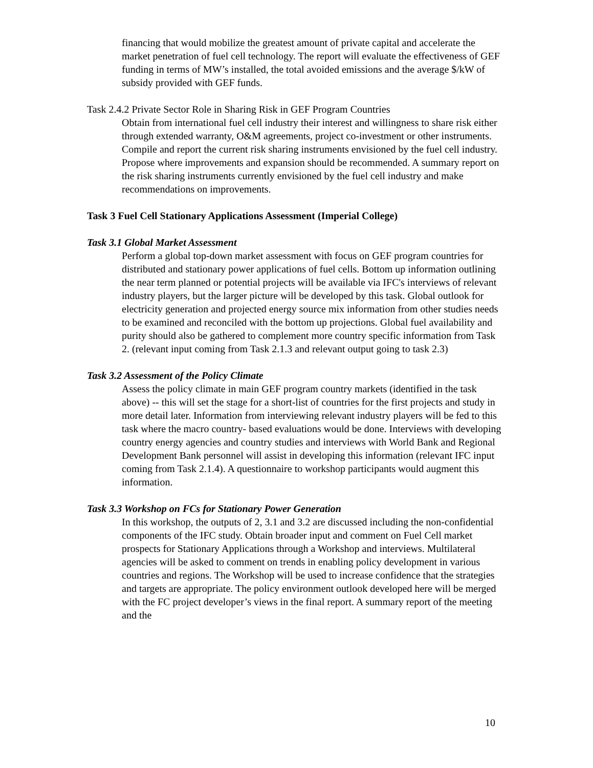financing that would mobilize the greatest amount of private capital and accelerate the market penetration of fuel cell technology. The report will evaluate the effectiveness of GEF funding in terms of MW’s installed, the total avoided emissions and the average $/kW of subsidy provided with GEF funds.
Task 2.4.2 Private Sector Role in Sharing Risk in GEF Program Countries
Obtain from international fuel cell industry their interest and willingness to share risk either through extended warranty, O&M agreements, project co-investment or other instruments. Compile and report the current risk sharing instruments envisioned by the fuel cell industry. Propose where improvements and expansion should be recommended. A summary report on the risk sharing instruments currently envisioned by the fuel cell industry and make recommendations on improvements.
Task 3 Fuel Cell Stationary Applications Assessment (Imperial College)
Task 3.1 Global Market Assessment
Perform a global top-down market assessment with focus on GEF program countries for distributed and stationary power applications of fuel cells. Bottom up information outlining the near term planned or potential projects will be available via IFC's interviews of relevant industry players, but the larger picture will be developed by this task. Global outlook for electricity generation and projected energy source mix information from other studies needs to be examined and reconciled with the bottom up projections. Global fuel availability and purity should also be gathered to complement more country specific information from Task 2. (relevant input coming from Task 2.1.3 and relevant output going to task 2.3)
Task 3.2 Assessment of the Policy Climate
Assess the policy climate in main GEF program country markets (identified in the task above) -- this will set the stage for a short-list of countries for the first projects and study in more detail later. Information from interviewing relevant industry players will be fed to this task where the macro country- based evaluations would be done. Interviews with developing country energy agencies and country studies and interviews with World Bank and Regional Development Bank personnel will assist in developing this information (relevant IFC input coming from Task 2.1.4). A questionnaire to workshop participants would augment this information.
Task 3.3 Workshop on FCs for Stationary Power Generation
In this workshop, the outputs of 2, 3.1 and 3.2 are discussed including the non-confidential components of the IFC study. Obtain broader input and comment on Fuel Cell market prospects for Stationary Applications through a Workshop and interviews. Multilateral agencies will be asked to comment on trends in enabling policy development in various countries and regions. The Workshop will be used to increase confidence that the strategies and targets are appropriate. The policy environment outlook developed here will be merged with the FC project developer’s views in the final report. A summary report of the meeting and the
10